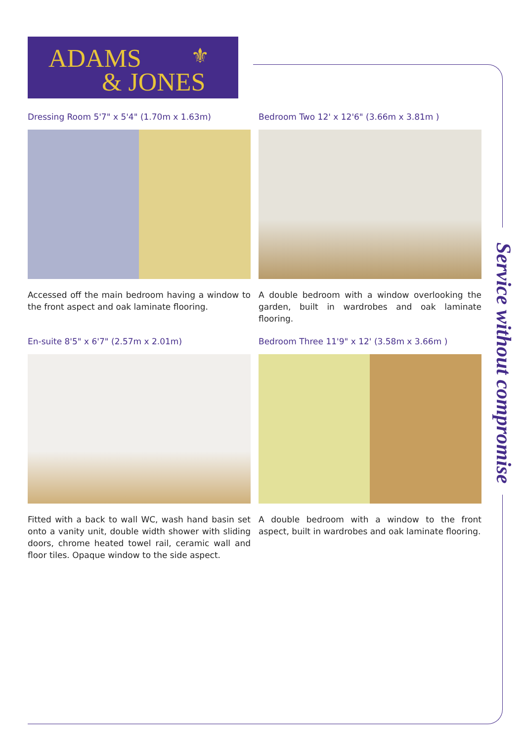ADAMS ⚜
& JONES
Service without compromise
Dressing Room 5'7" x 5'4" (1.70m x 1.63m)
Accessed off the main bedroom having a window to the front aspect and oak laminate flooring.
Bedroom Two 12' x 12'6" (3.66m x 3.81m )
A double bedroom with a window overlooking the garden, built in wardrobes and oak laminate flooring.
En-suite 8'5" x 6'7" (2.57m x 2.01m)
Fitted with a back to wall WC, wash hand basin set onto a vanity unit, double width shower with sliding doors, chrome heated towel rail, ceramic wall and floor tiles. Opaque window to the side aspect.
Bedroom Three 11'9" x 12' (3.58m x 3.66m )
A double bedroom with a window to the front aspect, built in wardrobes and oak laminate flooring.